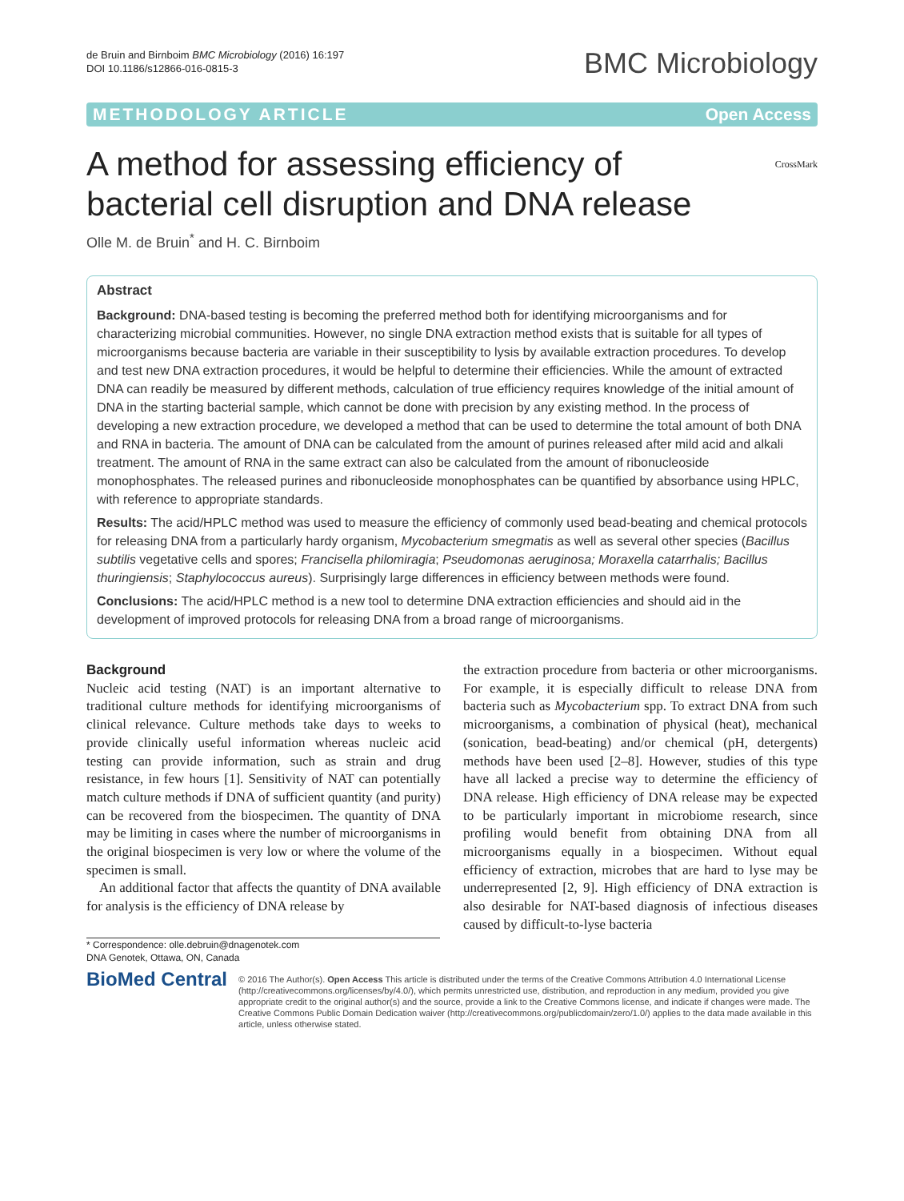de Bruin and Birnboim BMC Microbiology (2016) 16:197
DOI 10.1186/s12866-016-0815-3
BMC Microbiology
METHODOLOGY ARTICLE Open Access
A method for assessing efficiency of
bacterial cell disruption and DNA release
CrossMark
Olle M. de Bruin<sup>*</sup> and H. C. Birnboim
Abstract
Background: DNA-based testing is becoming the preferred method both for identifying microorganisms and for characterizing microbial communities. However, no single DNA extraction method exists that is suitable for all types of microorganisms because bacteria are variable in their susceptibility to lysis by available extraction procedures. To develop and test new DNA extraction procedures, it would be helpful to determine their efficiencies. While the amount of extracted DNA can readily be measured by different methods, calculation of true efficiency requires knowledge of the initial amount of DNA in the starting bacterial sample, which cannot be done with precision by any existing method. In the process of developing a new extraction procedure, we developed a method that can be used to determine the total amount of both DNA and RNA in bacteria. The amount of DNA can be calculated from the amount of purines released after mild acid and alkali treatment. The amount of RNA in the same extract can also be calculated from the amount of ribonucleoside monophosphates. The released purines and ribonucleoside monophosphates can be quantified by absorbance using HPLC, with reference to appropriate standards.
Results: The acid/HPLC method was used to measure the efficiency of commonly used bead-beating and chemical protocols for releasing DNA from a particularly hardy organism, Mycobacterium smegmatis as well as several other species (Bacillus subtilis vegetative cells and spores; Francisella philomiragia; Pseudomonas aeruginosa; Moraxella catarrhalis; Bacillus thuringiensis; Staphylococcus aureus). Surprisingly large differences in efficiency between methods were found.
Conclusions: The acid/HPLC method is a new tool to determine DNA extraction efficiencies and should aid in the development of improved protocols for releasing DNA from a broad range of microorganisms.
Background
Nucleic acid testing (NAT) is an important alternative to traditional culture methods for identifying microorganisms of clinical relevance. Culture methods take days to weeks to provide clinically useful information whereas nucleic acid testing can provide information, such as strain and drug resistance, in few hours [1]. Sensitivity of NAT can potentially match culture methods if DNA of sufficient quantity (and purity) can be recovered from the biospecimen. The quantity of DNA may be limiting in cases where the number of microorganisms in the original biospecimen is very low or where the volume of the specimen is small.
An additional factor that affects the quantity of DNA available for analysis is the efficiency of DNA release by
the extraction procedure from bacteria or other microorganisms. For example, it is especially difficult to release DNA from bacteria such as Mycobacterium spp. To extract DNA from such microorganisms, a combination of physical (heat), mechanical (sonication, bead-beating) and/or chemical (pH, detergents) methods have been used [2–8]. However, studies of this type have all lacked a precise way to determine the efficiency of DNA release. High efficiency of DNA release may be expected to be particularly important in microbiome research, since profiling would benefit from obtaining DNA from all microorganisms equally in a biospecimen. Without equal efficiency of extraction, microbes that are hard to lyse may be underrepresented [2, 9]. High efficiency of DNA extraction is also desirable for NAT-based diagnosis of infectious diseases caused by difficult-to-lyse bacteria
* Correspondence: olle.debruin@dnagenotek.com
DNA Genotek, Ottawa, ON, Canada
BioMed Central
© 2016 The Author(s). Open Access This article is distributed under the terms of the Creative Commons Attribution 4.0 International License (http://creativecommons.org/licenses/by/4.0/), which permits unrestricted use, distribution, and reproduction in any medium, provided you give appropriate credit to the original author(s) and the source, provide a link to the Creative Commons license, and indicate if changes were made. The Creative Commons Public Domain Dedication waiver (http://creativecommons.org/publicdomain/zero/1.0/) applies to the data made available in this article, unless otherwise stated.